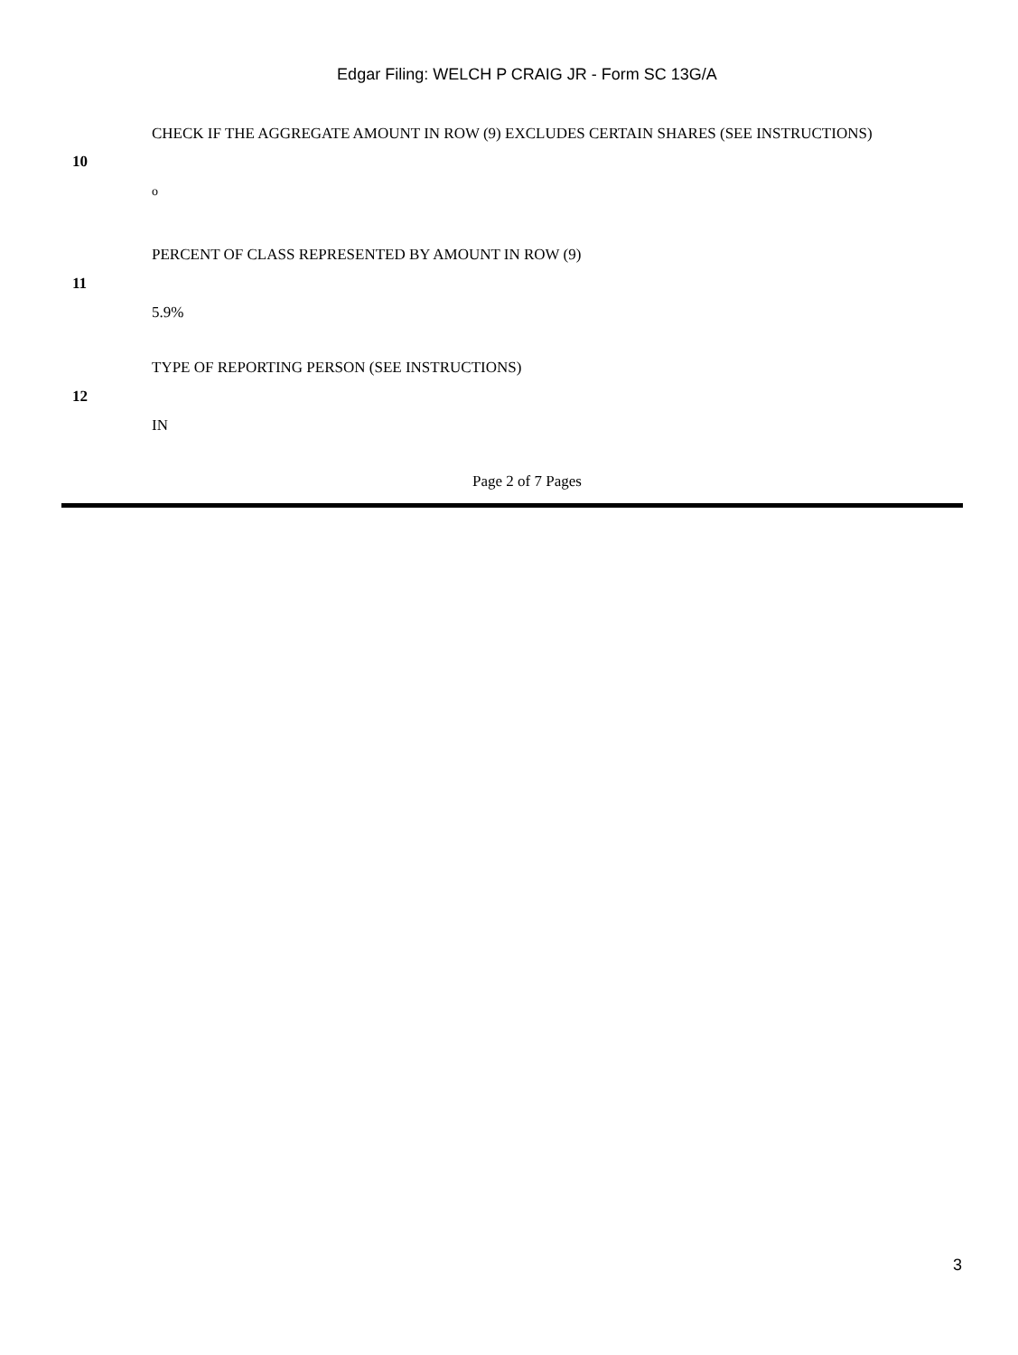Edgar Filing: WELCH P CRAIG JR - Form SC 13G/A
| 10 | CHECK IF THE AGGREGATE AMOUNT IN ROW (9) EXCLUDES CERTAIN SHARES (SEE INSTRUCTIONS) o |
| 11 | PERCENT OF CLASS REPRESENTED BY AMOUNT IN ROW (9) 5.9% |
| 12 | TYPE OF REPORTING PERSON (SEE INSTRUCTIONS) IN |
Page 2 of 7 Pages
3